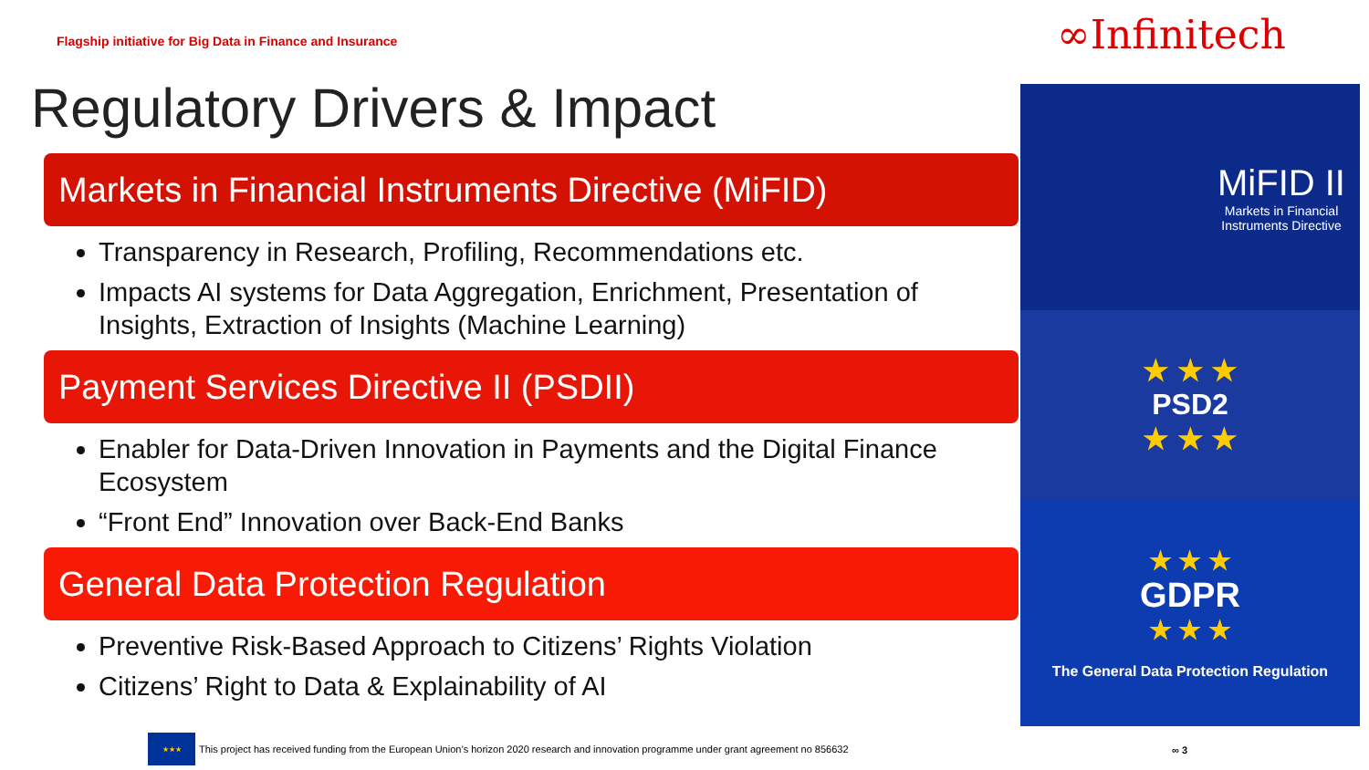Flagship initiative for Big Data in Finance and Insurance
∞Infinitech
Regulatory Drivers & Impact
Markets in Financial Instruments Directive (MiFID)
Transparency in Research, Profiling, Recommendations etc.
Impacts AI systems for Data Aggregation, Enrichment, Presentation of Insights, Extraction of Insights (Machine Learning)
Payment Services Directive II (PSDII)
Enabler for Data-Driven Innovation in Payments and the Digital Finance Ecosystem
“Front End” Innovation over Back-End Banks
General Data Protection Regulation
Preventive Risk-Based Approach to Citizens’ Rights Violation
Citizens’ Right to Data & Explainability of AI
MiFID II
Markets in Financial Instruments Directive
★ ★ ★
PSD2
★ ★ ★
★ ★ ★
GDPR
★ ★ ★
The General Data Protection Regulation
★★★
This project has received funding from the European Union’s horizon 2020 research and innovation programme under grant agreement no 856632
∞ 3